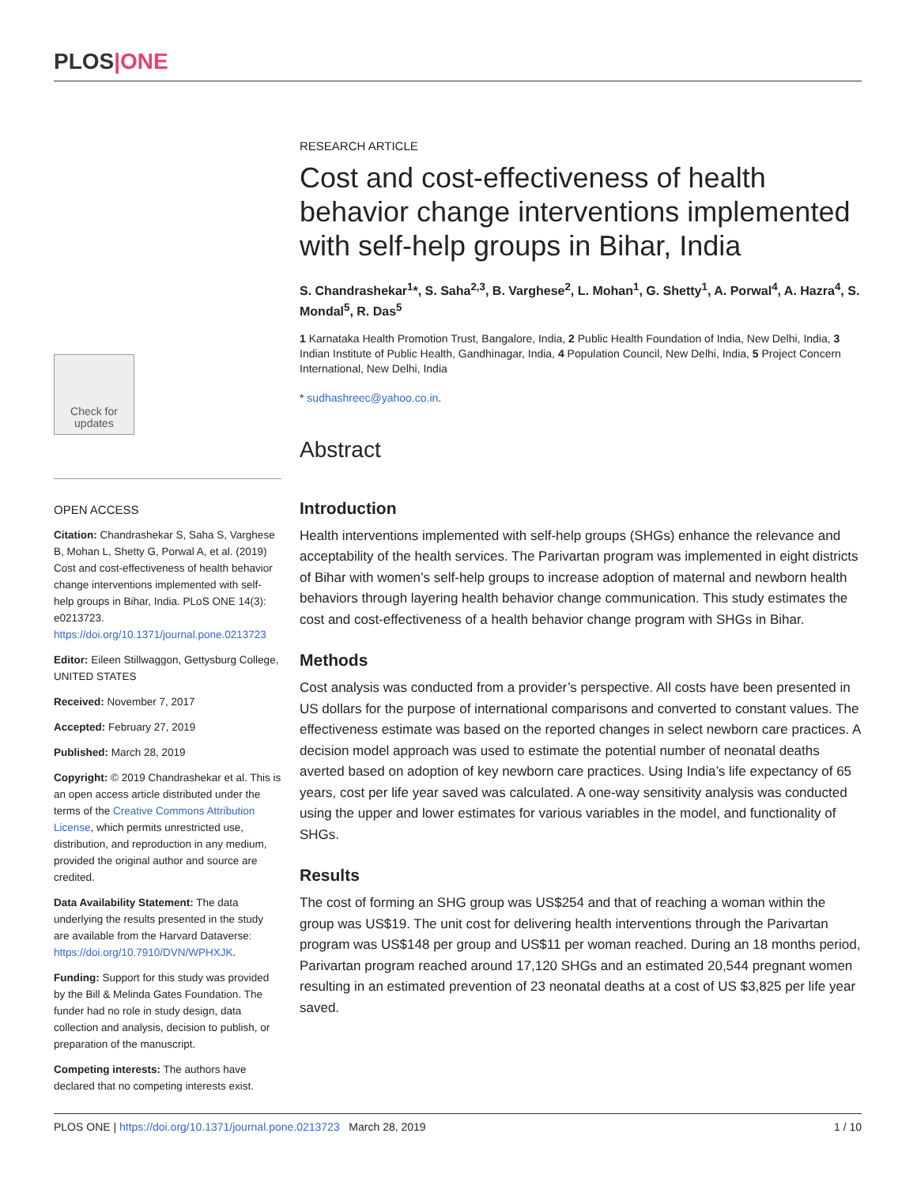PLOS|ONE
Check for updates
OPEN ACCESS
Citation: Chandrashekar S, Saha S, Varghese B, Mohan L, Shetty G, Porwal A, et al. (2019) Cost and cost-effectiveness of health behavior change interventions implemented with self-help groups in Bihar, India. PLoS ONE 14(3): e0213723. https://doi.org/10.1371/journal.pone.0213723
Editor: Eileen Stillwaggon, Gettysburg College, UNITED STATES
Received: November 7, 2017
Accepted: February 27, 2019
Published: March 28, 2019
Copyright: © 2019 Chandrashekar et al. This is an open access article distributed under the terms of the Creative Commons Attribution License, which permits unrestricted use, distribution, and reproduction in any medium, provided the original author and source are credited.
Data Availability Statement: The data underlying the results presented in the study are available from the Harvard Dataverse: https://doi.org/10.7910/DVN/WPHXJK.
Funding: Support for this study was provided by the Bill & Melinda Gates Foundation. The funder had no role in study design, data collection and analysis, decision to publish, or preparation of the manuscript.
Competing interests: The authors have declared that no competing interests exist.
RESEARCH ARTICLE
Cost and cost-effectiveness of health behavior change interventions implemented with self-help groups in Bihar, India
S. Chandrashekar<sup>1</sup>*, S. Saha<sup>2,3</sup>, B. Varghese<sup>2</sup>, L. Mohan<sup>1</sup>, G. Shetty<sup>1</sup>, A. Porwal<sup>4</sup>, A. Hazra<sup>4</sup>, S. Mondal<sup>5</sup>, R. Das<sup>5</sup>
1 Karnataka Health Promotion Trust, Bangalore, India, 2 Public Health Foundation of India, New Delhi, India, 3 Indian Institute of Public Health, Gandhinagar, India, 4 Population Council, New Delhi, India, 5 Project Concern International, New Delhi, India
* sudhashreec@yahoo.co.in.
Abstract
Introduction
Health interventions implemented with self-help groups (SHGs) enhance the relevance and acceptability of the health services. The Parivartan program was implemented in eight districts of Bihar with women’s self-help groups to increase adoption of maternal and newborn health behaviors through layering health behavior change communication. This study estimates the cost and cost-effectiveness of a health behavior change program with SHGs in Bihar.
Methods
Cost analysis was conducted from a provider’s perspective. All costs have been presented in US dollars for the purpose of international comparisons and converted to constant values. The effectiveness estimate was based on the reported changes in select newborn care practices. A decision model approach was used to estimate the potential number of neonatal deaths averted based on adoption of key newborn care practices. Using India’s life expectancy of 65 years, cost per life year saved was calculated. A one-way sensitivity analysis was conducted using the upper and lower estimates for various variables in the model, and functionality of SHGs.
Results
The cost of forming an SHG group was US$254 and that of reaching a woman within the group was US$19. The unit cost for delivering health interventions through the Parivartan program was US$148 per group and US$11 per woman reached. During an 18 months period, Parivartan program reached around 17,120 SHGs and an estimated 20,544 pregnant women resulting in an estimated prevention of 23 neonatal deaths at a cost of US $3,825 per life year saved.
PLOS ONE | https://doi.org/10.1371/journal.pone.0213723 March 28, 2019 1 / 10